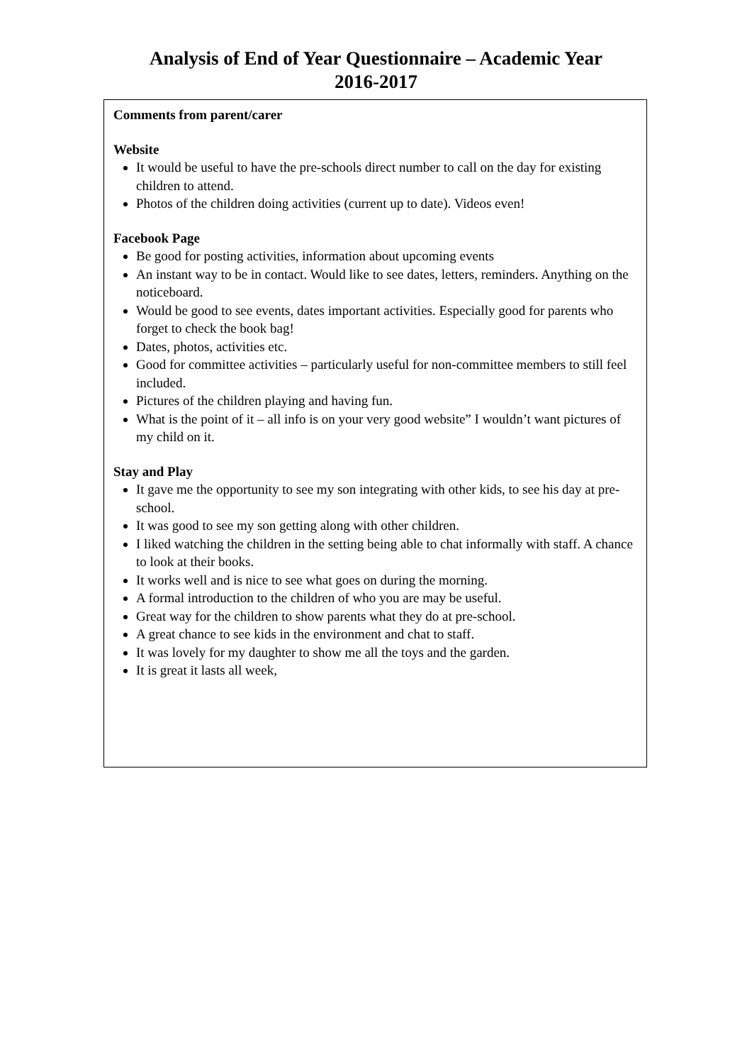Analysis of End of Year Questionnaire – Academic Year
2016-2017
Comments from parent/carer
Website
It would be useful to have the pre-schools direct number to call on the day for existing children to attend.
Photos of the children doing activities (current up to date). Videos even!
Facebook Page
Be good for posting activities, information about upcoming events
An instant way to be in contact. Would like to see dates, letters, reminders. Anything on the noticeboard.
Would be good to see events, dates important activities. Especially good for parents who forget to check the book bag!
Dates, photos, activities etc.
Good for committee activities – particularly useful for non-committee members to still feel included.
Pictures of the children playing and having fun.
What is the point of it – all info is on your very good website” I wouldn’t want pictures of my child on it.
Stay and Play
It gave me the opportunity to see my son integrating with other kids, to see his day at pre-school.
It was good to see my son getting along with other children.
I liked watching the children in the setting being able to chat informally with staff. A chance to look at their books.
It works well and is nice to see what goes on during the morning.
A formal introduction to the children of who you are may be useful.
Great way for the children to show parents what they do at pre-school.
A great chance to see kids in the environment and chat to staff.
It was lovely for my daughter to show me all the toys and the garden.
It is great it lasts all week,